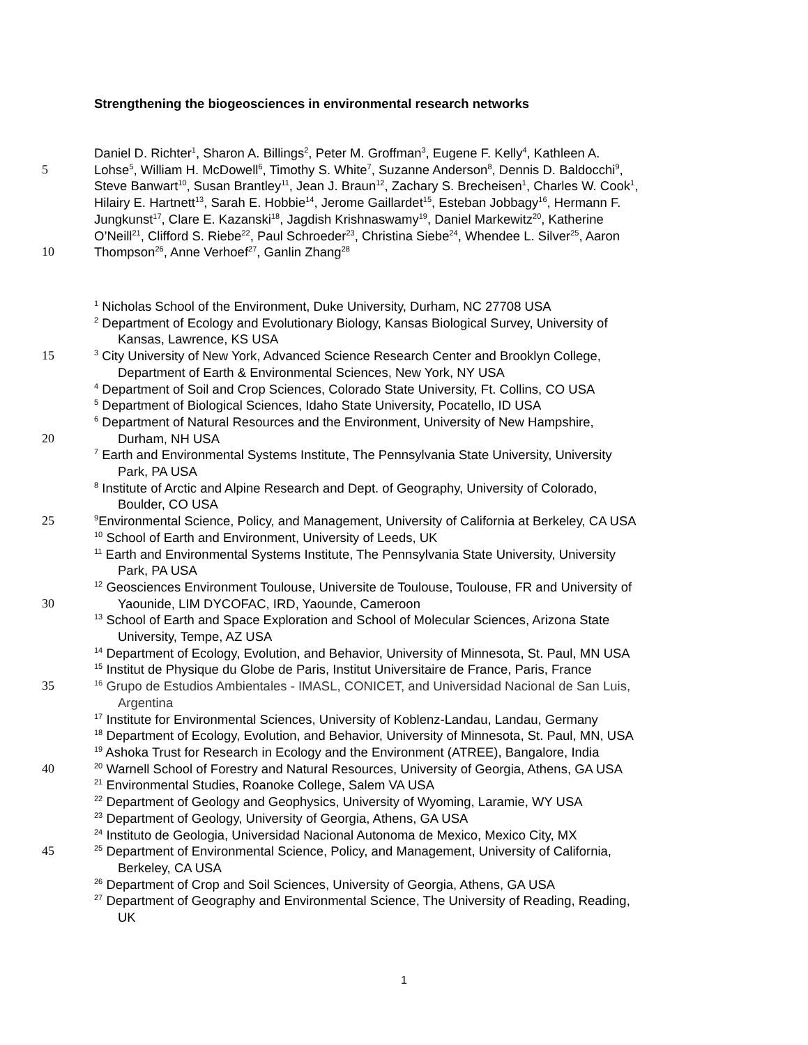Strengthening the biogeosciences in environmental research networks
Daniel D. Richter<sup>1</sup>, Sharon A. Billings<sup>2</sup>, Peter M. Groffman<sup>3</sup>, Eugene F. Kelly<sup>4</sup>, Kathleen A.
5 Lohse<sup>5</sup>, William H. McDowell<sup>6</sup>, Timothy S. White<sup>7</sup>, Suzanne Anderson<sup>8</sup>, Dennis D. Baldocchi<sup>9</sup>,
Steve Banwart<sup>10</sup>, Susan Brantley<sup>11</sup>, Jean J. Braun<sup>12</sup>, Zachary S. Brecheisen<sup>1</sup>, Charles W. Cook<sup>1</sup>,
Hilairy E. Hartnett<sup>13</sup>, Sarah E. Hobbie<sup>14</sup>, Jerome Gaillardet<sup>15</sup>, Esteban Jobbagy<sup>16</sup>, Hermann F.
Jungkunst<sup>17</sup>, Clare E. Kazanski<sup>18</sup>, Jagdish Krishnaswamy<sup>19</sup>, Daniel Markewitz<sup>20</sup>, Katherine
O’Neill<sup>21</sup>, Clifford S. Riebe<sup>22</sup>, Paul Schroeder<sup>23</sup>, Christina Siebe<sup>24</sup>, Whendee L. Silver<sup>25</sup>, Aaron
10 Thompson<sup>26</sup>, Anne Verhoef<sup>27</sup>, Ganlin Zhang<sup>28</sup>
<sup>1</sup> Nicholas School of the Environment, Duke University, Durham, NC 27708 USA
<sup>2</sup> Department of Ecology and Evolutionary Biology, Kansas Biological Survey, University of
Kansas, Lawrence, KS USA
15<sup>3</sup> City University of New York, Advanced Science Research Center and Brooklyn College,
Department of Earth & Environmental Sciences, New York, NY USA
<sup>4</sup> Department of Soil and Crop Sciences, Colorado State University, Ft. Collins, CO USA
<sup>5</sup> Department of Biological Sciences, Idaho State University, Pocatello, ID USA
<sup>6</sup> Department of Natural Resources and the Environment, University of New Hampshire,
20 Durham, NH USA
<sup>7</sup> Earth and Environmental Systems Institute, The Pennsylvania State University, University
Park, PA USA
<sup>8</sup> Institute of Arctic and Alpine Research and Dept. of Geography, University of Colorado,
Boulder, CO USA
25<sup>9</sup>Environmental Science, Policy, and Management, University of California at Berkeley, CA USA
<sup>10</sup> School of Earth and Environment, University of Leeds, UK
<sup>11</sup> Earth and Environmental Systems Institute, The Pennsylvania State University, University
Park, PA USA
<sup>12</sup> Geosciences Environment Toulouse, Universite de Toulouse, Toulouse, FR and University of
30 Yaounide, LIM DYCOFAC, IRD, Yaounde, Cameroon
<sup>13</sup> School of Earth and Space Exploration and School of Molecular Sciences, Arizona State
University, Tempe, AZ USA
<sup>14</sup> Department of Ecology, Evolution, and Behavior, University of Minnesota, St. Paul, MN USA
<sup>15</sup> Institut de Physique du Globe de Paris, Institut Universitaire de France, Paris, France
35<sup>16</sup> Grupo de Estudios Ambientales - IMASL, CONICET, and Universidad Nacional de San Luis,
Argentina
<sup>17</sup> Institute for Environmental Sciences, University of Koblenz-Landau, Landau, Germany
<sup>18</sup> Department of Ecology, Evolution, and Behavior, University of Minnesota, St. Paul, MN, USA
<sup>19</sup> Ashoka Trust for Research in Ecology and the Environment (ATREE), Bangalore, India
40<sup>20</sup> Warnell School of Forestry and Natural Resources, University of Georgia, Athens, GA USA
<sup>21</sup> Environmental Studies, Roanoke College, Salem VA USA
<sup>22</sup> Department of Geology and Geophysics, University of Wyoming, Laramie, WY USA
<sup>23</sup> Department of Geology, University of Georgia, Athens, GA USA
<sup>24</sup> Instituto de Geologia, Universidad Nacional Autonoma de Mexico, Mexico City, MX
45<sup>25</sup> Department of Environmental Science, Policy, and Management, University of California,
Berkeley, CA USA
<sup>26</sup> Department of Crop and Soil Sciences, University of Georgia, Athens, GA USA
<sup>27</sup> Department of Geography and Environmental Science, The University of Reading, Reading,
UK
1